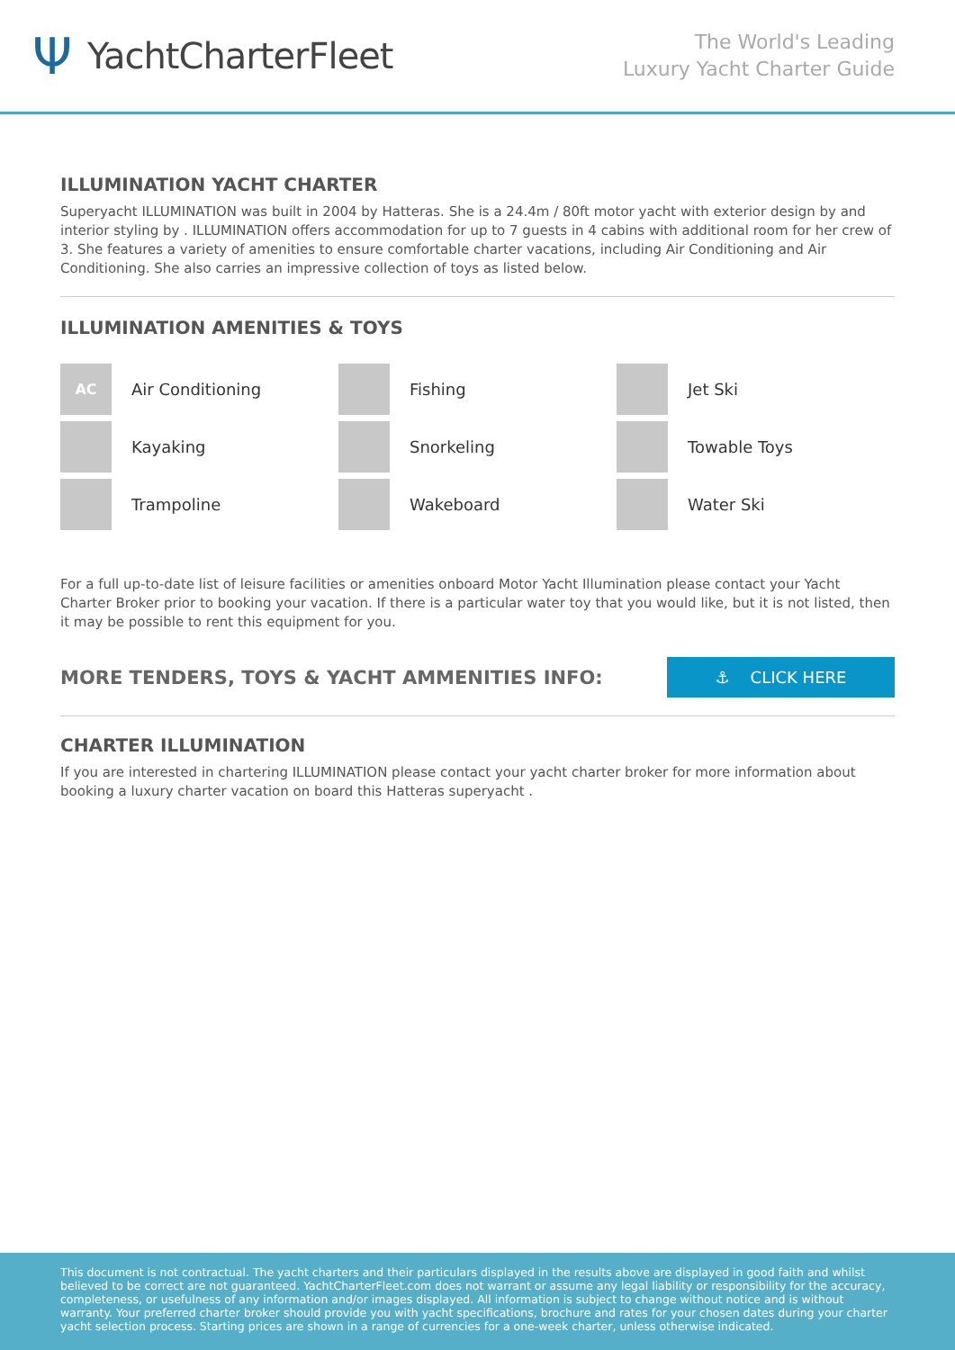Ψ YachtCharterFleet
The World's Leading
Luxury Yacht Charter Guide
ILLUMINATION YACHT CHARTER
Superyacht ILLUMINATION was built in 2004 by Hatteras. She is a 24.4m / 80ft motor yacht with exterior design by and interior styling by . ILLUMINATION offers accommodation for up to 7 guests in 4 cabins with additional room for her crew of 3. She features a variety of amenities to ensure comfortable charter vacations, including Air Conditioning and Air Conditioning. She also carries an impressive collection of toys as listed below.
ILLUMINATION AMENITIES & TOYS
AC
Air Conditioning
Fishing
Jet Ski
Kayaking
Snorkeling
Towable Toys
Trampoline
Wakeboard
Water Ski
For a full up-to-date list of leisure facilities or amenities onboard Motor Yacht Illumination please contact your Yacht Charter Broker prior to booking your vacation. If there is a particular water toy that you would like, but it is not listed, then it may be possible to rent this equipment for you.
MORE TENDERS, TOYS & YACHT AMMENITIES INFO:
⚓ CLICK HERE
CHARTER ILLUMINATION
If you are interested in chartering ILLUMINATION please contact your yacht charter broker for more information about booking a luxury charter vacation on board this Hatteras superyacht .
This document is not contractual. The yacht charters and their particulars displayed in the results above are displayed in good faith and whilst believed to be correct are not guaranteed. YachtCharterFleet.com does not warrant or assume any legal liability or responsibility for the accuracy, completeness, or usefulness of any information and/or images displayed. All information is subject to change without notice and is without warranty. Your preferred charter broker should provide you with yacht specifications, brochure and rates for your chosen dates during your charter yacht selection process. Starting prices are shown in a range of currencies for a one-week charter, unless otherwise indicated.